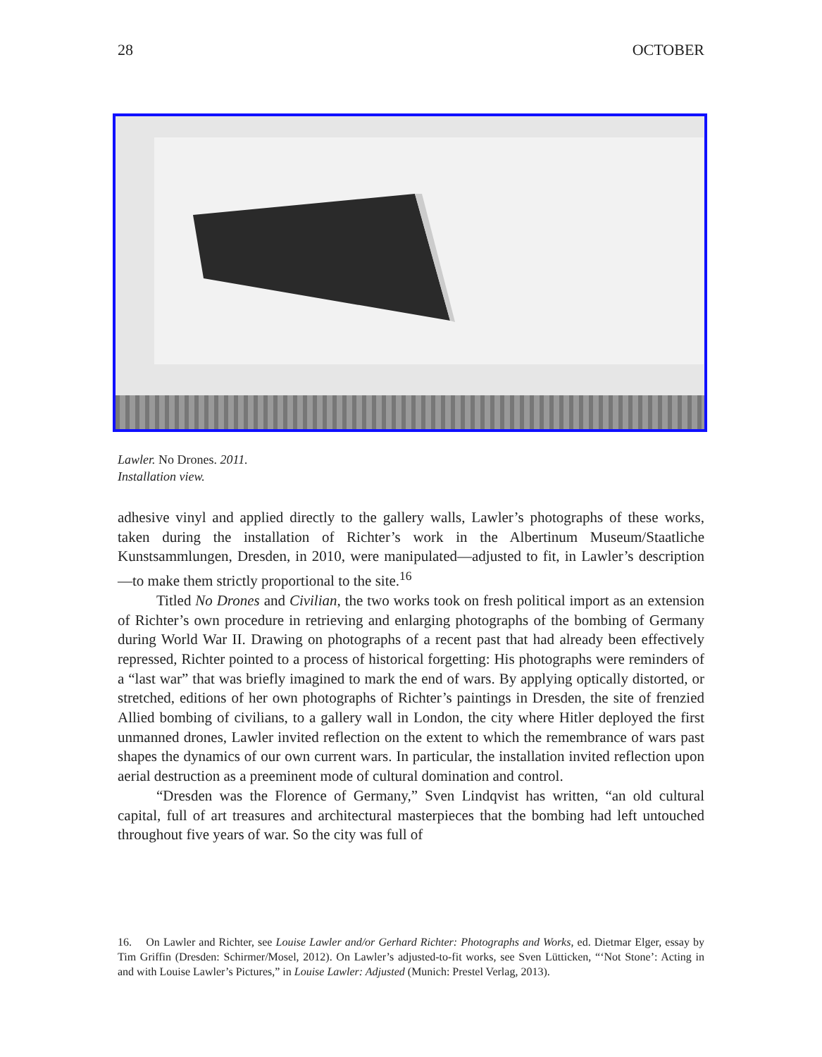28 OCTOBER
Lawler. No Drones. 2011.
Installation view.
adhesive vinyl and applied directly to the gallery walls, Lawler’s photographs of these works, taken during the installation of Richter’s work in the Albertinum Museum/Staatliche Kunstsammlungen, Dresden, in 2010, were manipulated—adjusted to fit, in Lawler’s description—to make them strictly proportional to the site.<sup>16</sup>
Titled No Drones and Civilian, the two works took on fresh political import as an extension of Richter’s own procedure in retrieving and enlarging photographs of the bombing of Germany during World War II. Drawing on photographs of a recent past that had already been effectively repressed, Richter pointed to a process of historical forgetting: His photographs were reminders of a “last war” that was briefly imagined to mark the end of wars. By applying optically distorted, or stretched, editions of her own photographs of Richter’s paintings in Dresden, the site of frenzied Allied bombing of civilians, to a gallery wall in London, the city where Hitler deployed the first unmanned drones, Lawler invited reflection on the extent to which the remembrance of wars past shapes the dynamics of our own current wars. In particular, the installation invited reflection upon aerial destruction as a preeminent mode of cultural domination and control.
“Dresden was the Florence of Germany,” Sven Lindqvist has written, “an old cultural capital, full of art treasures and architectural masterpieces that the bombing had left untouched throughout five years of war. So the city was full of
16. On Lawler and Richter, see Louise Lawler and/or Gerhard Richter: Photographs and Works, ed. Dietmar Elger, essay by Tim Griffin (Dresden: Schirmer/Mosel, 2012). On Lawler’s adjusted-to-fit works, see Sven Lütticken, “‘Not Stone’: Acting in and with Louise Lawler’s Pictures,” in Louise Lawler: Adjusted (Munich: Prestel Verlag, 2013).